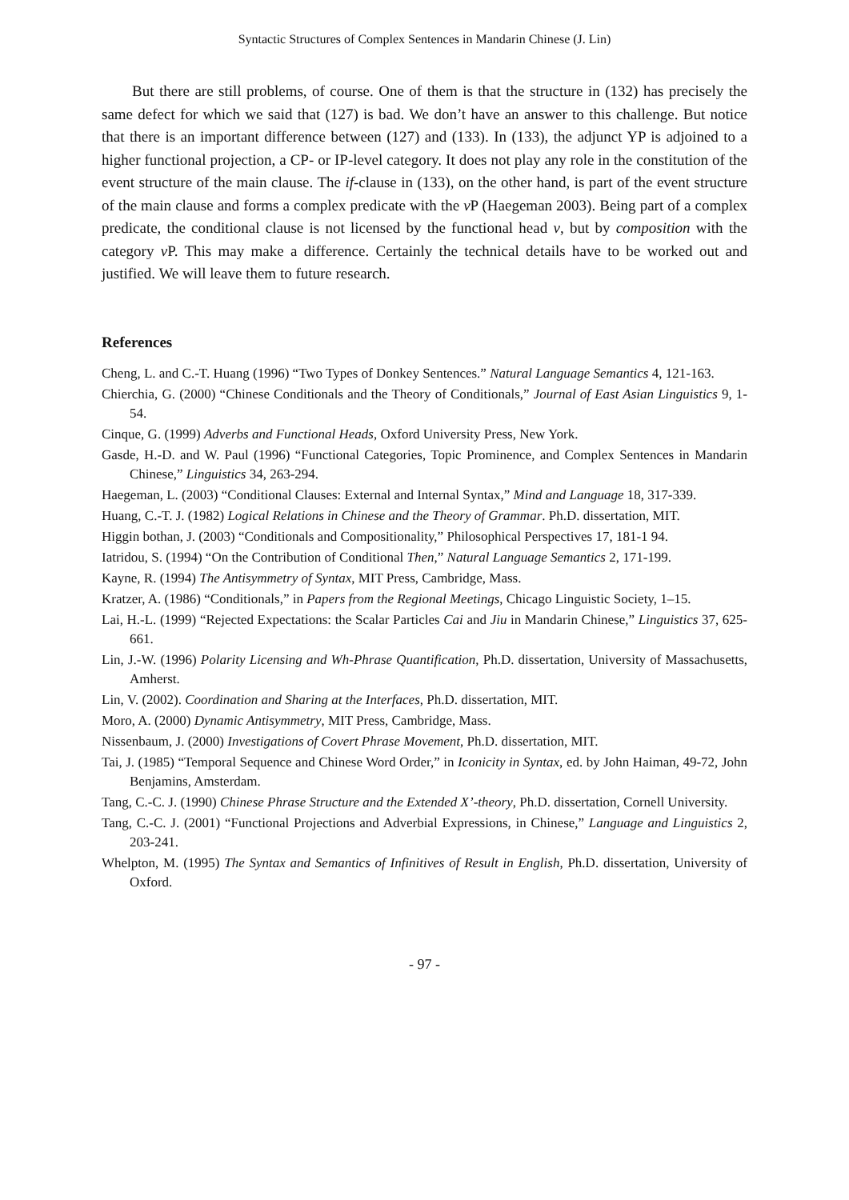Syntactic Structures of Complex Sentences in Mandarin Chinese (J. Lin)
But there are still problems, of course. One of them is that the structure in (132) has precisely the same defect for which we said that (127) is bad. We don’t have an answer to this challenge. But notice that there is an important difference between (127) and (133). In (133), the adjunct YP is adjoined to a higher functional projection, a CP- or IP-level category. It does not play any role in the constitution of the event structure of the main clause. The if-clause in (133), on the other hand, is part of the event structure of the main clause and forms a complex predicate with the v P (Haegeman 2003). Being part of a complex predicate, the conditional clause is not licensed by the functional head v, but by composition with the category v P. This may make a difference. Certainly the technical details have to be worked out and justified. We will leave them to future research.
References
Cheng, L. and C.-T. Huang (1996) “Two Types of Donkey Sentences.” Natural Language Semantics 4, 121-163.
Chierchia, G. (2000) “Chinese Conditionals and the Theory of Conditionals,” Journal of East Asian Linguistics 9, 1-54.
Cinque, G. (1999) Adverbs and Functional Heads, Oxford University Press, New York.
Gasde, H.-D. and W. Paul (1996) “Functional Categories, Topic Prominence, and Complex Sentences in Mandarin Chinese,” Linguistics 34, 263-294.
Haegeman, L. (2003) “Conditional Clauses: External and Internal Syntax,” Mind and Language 18, 317-339.
Huang, C.-T. J. (1982) Logical Relations in Chinese and the Theory of Grammar. Ph.D. dissertation, MIT.
Higgin bothan, J. (2003) “Conditionals and Compositionality,” Philosophical Perspectives 17, 181-1 94.
Iatridou, S. (1994) “On the Contribution of Conditional Then,” Natural Language Semantics 2, 171-199.
Kayne, R. (1994) The Antisymmetry of Syntax, MIT Press, Cambridge, Mass.
Kratzer, A. (1986) “Conditionals,” in Papers from the Regional Meetings, Chicago Linguistic Society, 1–15.
Lai, H.-L. (1999) “Rejected Expectations: the Scalar Particles Cai and Jiu in Mandarin Chinese,” Linguistics 37, 625-661.
Lin, J.-W. (1996) Polarity Licensing and Wh-Phrase Quantification, Ph.D. dissertation, University of Massachusetts, Amherst.
Lin, V. (2002). Coordination and Sharing at the Interfaces, Ph.D. dissertation, MIT.
Moro, A. (2000) Dynamic Antisymmetry, MIT Press, Cambridge, Mass.
Nissenbaum, J. (2000) Investigations of Covert Phrase Movement, Ph.D. dissertation, MIT.
Tai, J. (1985) “Temporal Sequence and Chinese Word Order,” in Iconicity in Syntax, ed. by John Haiman, 49-72, John Benjamins, Amsterdam.
Tang, C.-C. J. (1990) Chinese Phrase Structure and the Extended X’-theory, Ph.D. dissertation, Cornell University.
Tang, C.-C. J. (2001) “Functional Projections and Adverbial Expressions, in Chinese,” Language and Linguistics 2, 203-241.
Whelpton, M. (1995) The Syntax and Semantics of Infinitives of Result in English, Ph.D. dissertation, University of Oxford.
- 97 -